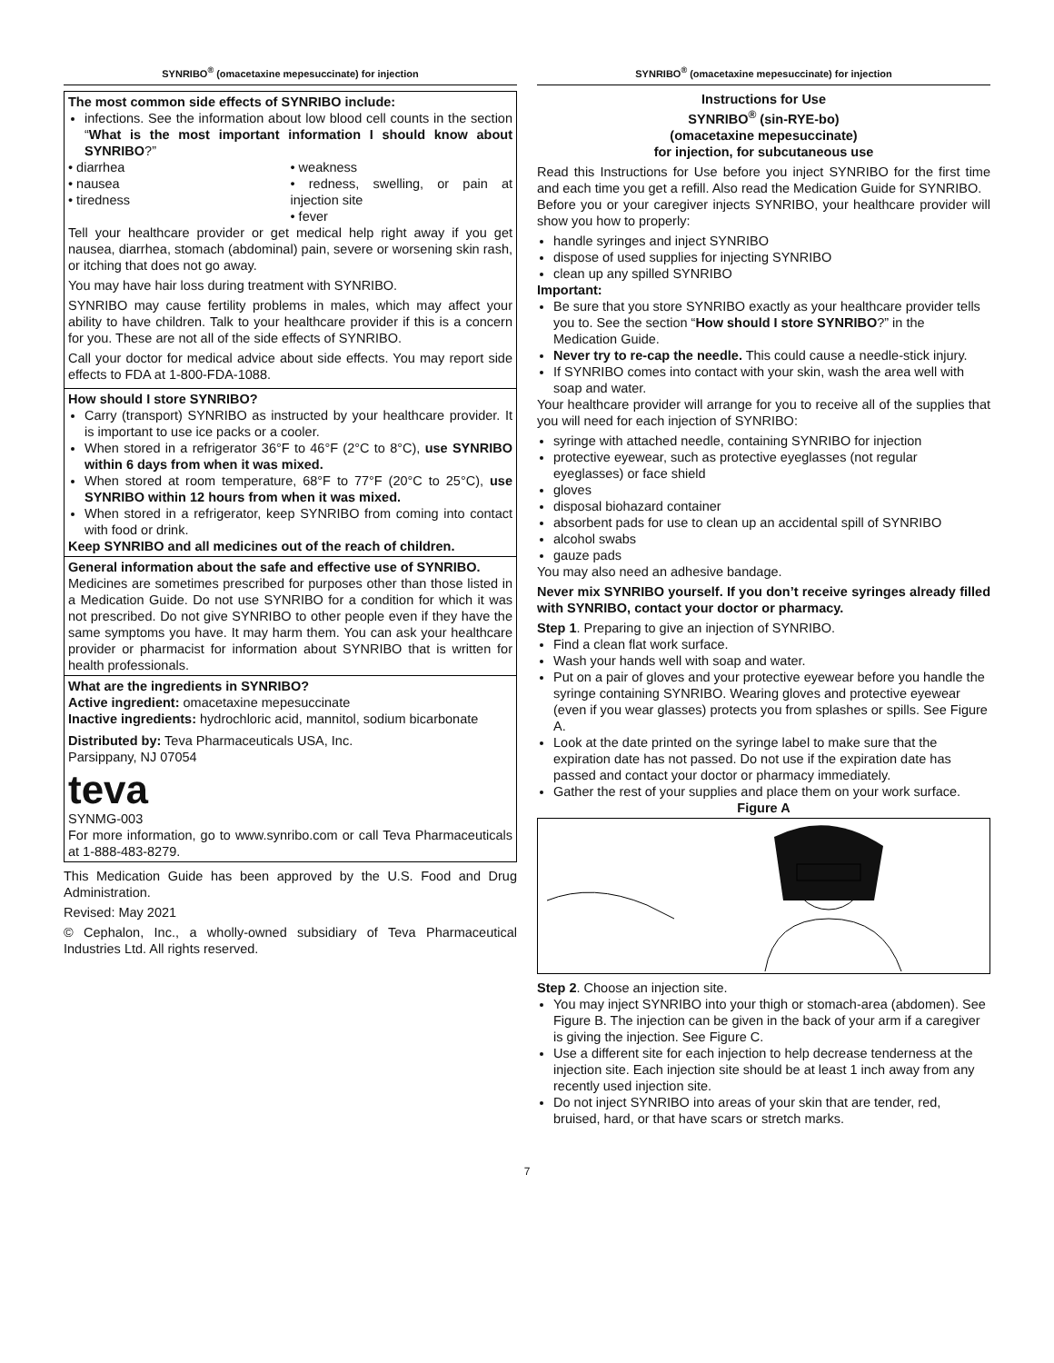SYNRIBO<sup>®</sup> (omacetaxine mepesuccinate) for injection
| The most common side effects of SYNRIBO include: infections. See the information about low blood cell counts in the section “ What is the most important information I should know about SYNRIBO ?” • diarrhea • nausea • tiredness • weakness • redness, swelling, or pain at injection site • fever Tell your healthcare provider or get medical help right away if you get nausea, diarrhea, stomach (abdominal) pain, severe or worsening skin rash, or itching that does not go away. You may have hair loss during treatment with SYNRIBO. SYNRIBO may cause fertility problems in males, which may affect your ability to have children. Talk to your healthcare provider if this is a concern for you. These are not all of the side effects of SYNRIBO. Call your doctor for medical advice about side effects. You may report side effects to FDA at 1-800-FDA-1088. |
| How should I store SYNRIBO? Carry (transport) SYNRIBO as instructed by your healthcare provider. It is important to use ice packs or a cooler. When stored in a refrigerator 36°F to 46°F (2°C to 8°C), use SYNRIBO within 6 days from when it was mixed. When stored at room temperature, 68°F to 77°F (20°C to 25°C), use SYNRIBO within 12 hours from when it was mixed. When stored in a refrigerator, keep SYNRIBO from coming into contact with food or drink. Keep SYNRIBO and all medicines out of the reach of children. |
| General information about the safe and effective use of SYNRIBO. Medicines are sometimes prescribed for purposes other than those listed in a Medication Guide. Do not use SYNRIBO for a condition for which it was not prescribed. Do not give SYNRIBO to other people even if they have the same symptoms you have. It may harm them. You can ask your healthcare provider or pharmacist for information about SYNRIBO that is written for health professionals. |
| What are the ingredients in SYNRIBO? Active ingredient: omacetaxine mepesuccinate Inactive ingredients: hydrochloric acid, mannitol, sodium bicarbonate Distributed by: Teva Pharmaceuticals USA, Inc. Parsippany, NJ 07054 teva SYNMG-003 For more information, go to www.synribo.com or call Teva Pharmaceuticals at 1-888-483-8279. |
This Medication Guide has been approved by the U.S. Food and Drug Administration.
Revised: May 2021
© Cephalon, Inc., a wholly-owned subsidiary of Teva Pharmaceutical Industries Ltd. All rights reserved.
SYNRIBO<sup>®</sup> (omacetaxine mepesuccinate) for injection
Instructions for Use
SYNRIBO<sup>®</sup> (sin-RYE-bo)
(omacetaxine mepesuccinate)
for injection, for subcutaneous use
Read this Instructions for Use before you inject SYNRIBO for the first time and each time you get a refill. Also read the Medication Guide for SYNRIBO.
Before you or your caregiver injects SYNRIBO, your healthcare provider will show you how to properly:
handle syringes and inject SYNRIBO
dispose of used supplies for injecting SYNRIBO
clean up any spilled SYNRIBO
Important:
Be sure that you store SYNRIBO exactly as your healthcare provider tells you to. See the section “How should I store SYNRIBO?” in the Medication Guide.
Never try to re-cap the needle. This could cause a needle-stick injury.
If SYNRIBO comes into contact with your skin, wash the area well with soap and water.
Your healthcare provider will arrange for you to receive all of the supplies that you will need for each injection of SYNRIBO:
syringe with attached needle, containing SYNRIBO for injection
protective eyewear, such as protective eyeglasses (not regular eyeglasses) or face shield
gloves
disposal biohazard container
absorbent pads for use to clean up an accidental spill of SYNRIBO
alcohol swabs
gauze pads
You may also need an adhesive bandage.
Never mix SYNRIBO yourself. If you don’t receive syringes already filled with SYNRIBO, contact your doctor or pharmacy.
Step 1. Preparing to give an injection of SYNRIBO.
Find a clean flat work surface.
Wash your hands well with soap and water.
Put on a pair of gloves and your protective eyewear before you handle the syringe containing SYNRIBO. Wearing gloves and protective eyewear (even if you wear glasses) protects you from splashes or spills. See Figure A.
Look at the date printed on the syringe label to make sure that the expiration date has not passed. Do not use if the expiration date has passed and contact your doctor or pharmacy immediately.
Gather the rest of your supplies and place them on your work surface.
Figure A
Step 2. Choose an injection site.
You may inject SYNRIBO into your thigh or stomach-area (abdomen). See Figure B. The injection can be given in the back of your arm if a caregiver is giving the injection. See Figure C.
Use a different site for each injection to help decrease tenderness at the injection site. Each injection site should be at least 1 inch away from any recently used injection site.
Do not inject SYNRIBO into areas of your skin that are tender, red, bruised, hard, or that have scars or stretch marks.
7